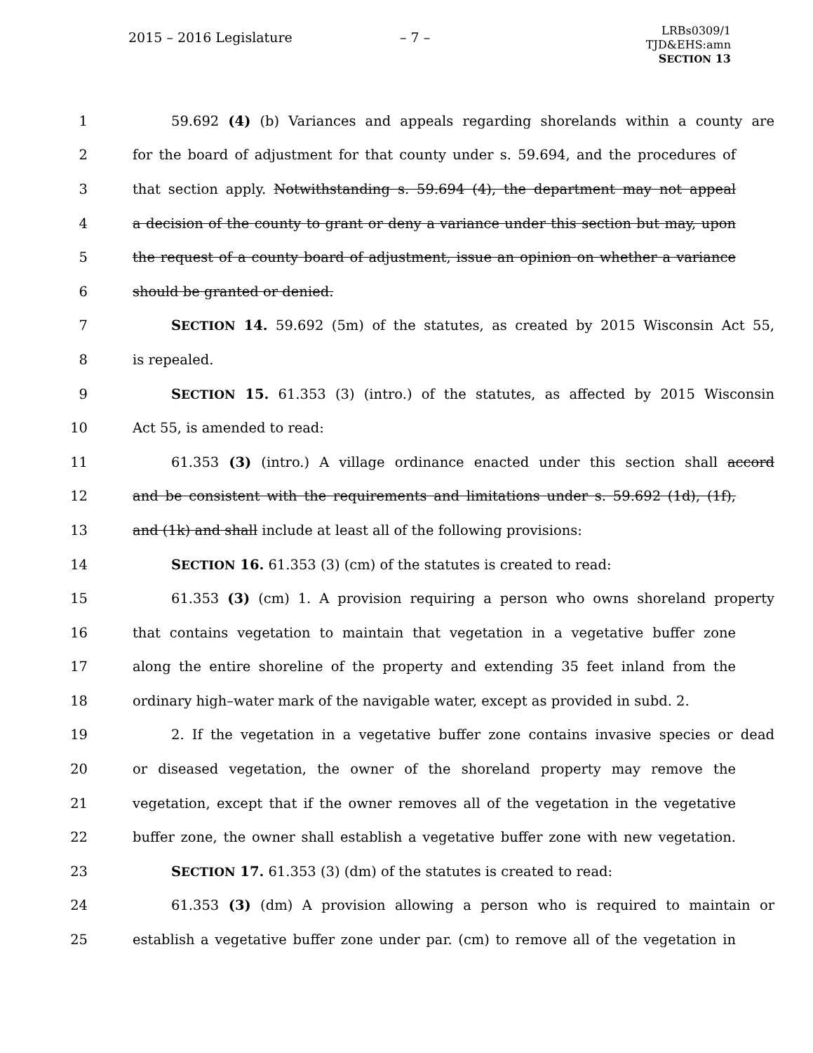2015 – 2016 Legislature – 7 –
LRBs0309/1
TJD&EHS:amn
SECTION 13
1 59.692 (4) (b) Variances and appeals regarding shorelands within a county are
2 for the board of adjustment for that county under s. 59.694, and the procedures of
3 that section apply. Notwithstanding s. 59.694 (4), the department may not appeal
4 a decision of the county to grant or deny a variance under this section but may, upon
5 the request of a county board of adjustment, issue an opinion on whether a variance
6 should be granted or denied.
7 SECTION 14. 59.692 (5m) of the statutes, as created by 2015 Wisconsin Act 55,
8 is repealed.
9 SECTION 15. 61.353 (3) (intro.) of the statutes, as affected by 2015 Wisconsin
10 Act 55, is amended to read:
11 61.353 (3) (intro.) A village ordinance enacted under this section shall accord
12 and be consistent with the requirements and limitations under s. 59.692 (1d), (1f),
13 and (1k) and shall include at least all of the following provisions:
14 SECTION 16. 61.353 (3) (cm) of the statutes is created to read:
15 61.353 (3) (cm) 1. A provision requiring a person who owns shoreland property
16 that contains vegetation to maintain that vegetation in a vegetative buffer zone
17 along the entire shoreline of the property and extending 35 feet inland from the
18 ordinary high–water mark of the navigable water, except as provided in subd. 2.
19 2. If the vegetation in a vegetative buffer zone contains invasive species or dead
20 or diseased vegetation, the owner of the shoreland property may remove the
21 vegetation, except that if the owner removes all of the vegetation in the vegetative
22 buffer zone, the owner shall establish a vegetative buffer zone with new vegetation.
23 SECTION 17. 61.353 (3) (dm) of the statutes is created to read:
24 61.353 (3) (dm) A provision allowing a person who is required to maintain or
25 establish a vegetative buffer zone under par. (cm) to remove all of the vegetation in